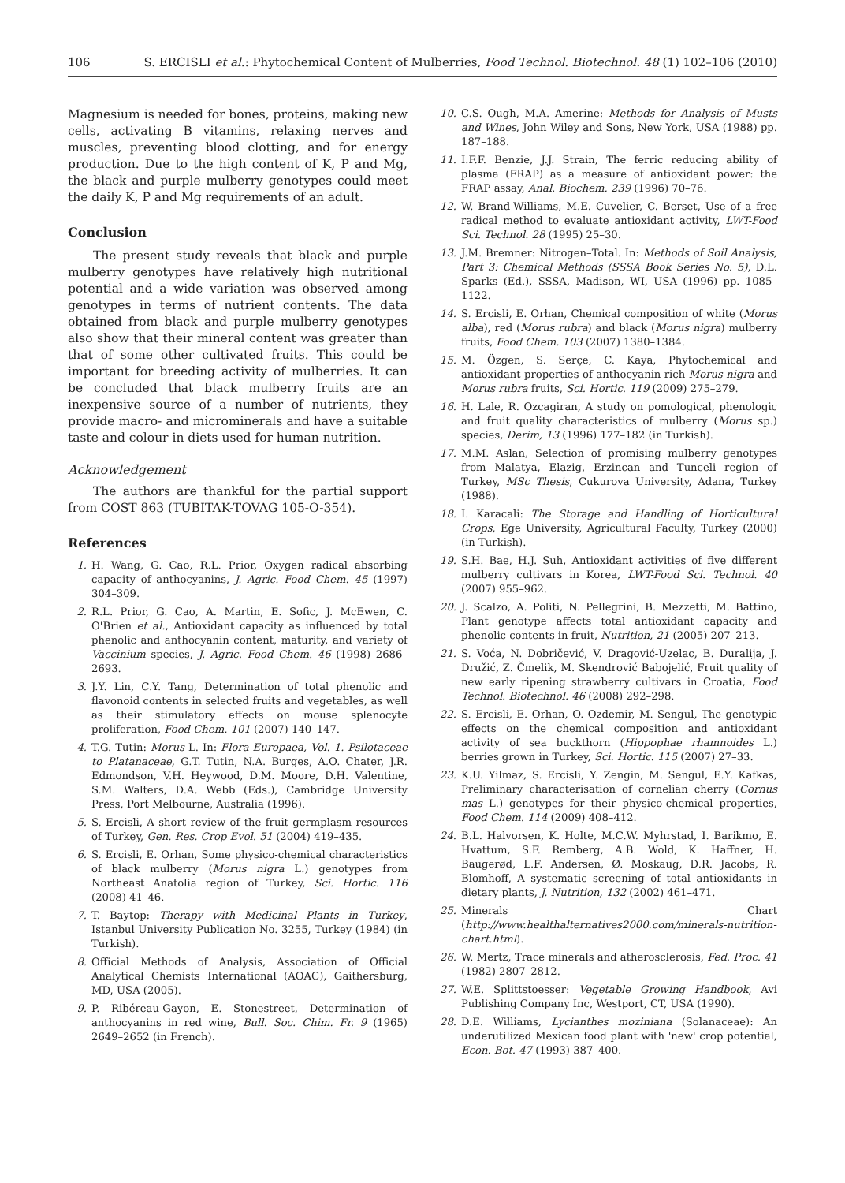106 S. ERCISLI et al.: Phytochemical Content of Mulberries, Food Technol. Biotechnol. 48 (1) 102–106 (2010)
Magnesium is needed for bones, proteins, making new cells, activating B vitamins, relaxing nerves and muscles, preventing blood clotting, and for energy production. Due to the high content of K, P and Mg, the black and purple mulberry genotypes could meet the daily K, P and Mg requirements of an adult.
Conclusion
The present study reveals that black and purple mulberry genotypes have relatively high nutritional potential and a wide variation was observed among genotypes in terms of nutrient contents. The data obtained from black and purple mulberry genotypes also show that their mineral content was greater than that of some other cultivated fruits. This could be important for breeding activity of mulberries. It can be concluded that black mulberry fruits are an inexpensive source of a number of nutrients, they provide macro- and microminerals and have a suitable taste and colour in diets used for human nutrition.
Acknowledgement
The authors are thankful for the partial support from COST 863 (TUBITAK-TOVAG 105-O-354).
References
1. H. Wang, G. Cao, R.L. Prior, Oxygen radical absorbing capacity of anthocyanins, J. Agric. Food Chem. 45 (1997) 304–309.
2. R.L. Prior, G. Cao, A. Martin, E. Sofic, J. McEwen, C. O'Brien et al., Antioxidant capacity as influenced by total phenolic and anthocyanin content, maturity, and variety of Vaccinium species, J. Agric. Food Chem. 46 (1998) 2686–2693.
3. J.Y. Lin, C.Y. Tang, Determination of total phenolic and flavonoid contents in selected fruits and vegetables, as well as their stimulatory effects on mouse splenocyte proliferation, Food Chem. 101 (2007) 140–147.
4. T.G. Tutin: Morus L. In: Flora Europaea, Vol. 1. Psilotaceae to Platanaceae, G.T. Tutin, N.A. Burges, A.O. Chater, J.R. Edmondson, V.H. Heywood, D.M. Moore, D.H. Valentine, S.M. Walters, D.A. Webb (Eds.), Cambridge University Press, Port Melbourne, Australia (1996).
5. S. Ercisli, A short review of the fruit germplasm resources of Turkey, Gen. Res. Crop Evol. 51 (2004) 419–435.
6. S. Ercisli, E. Orhan, Some physico-chemical characteristics of black mulberry (Morus nigra L.) genotypes from Northeast Anatolia region of Turkey, Sci. Hortic. 116 (2008) 41–46.
7. T. Baytop: Therapy with Medicinal Plants in Turkey, Istanbul University Publication No. 3255, Turkey (1984) (in Turkish).
8. Official Methods of Analysis, Association of Official Analytical Chemists International (AOAC), Gaithersburg, MD, USA (2005).
9. P. Ribéreau-Gayon, E. Stonestreet, Determination of anthocyanins in red wine, Bull. Soc. Chim. Fr. 9 (1965) 2649–2652 (in French).
10. C.S. Ough, M.A. Amerine: Methods for Analysis of Musts and Wines, John Wiley and Sons, New York, USA (1988) pp. 187–188.
11. I.F.F. Benzie, J.J. Strain, The ferric reducing ability of plasma (FRAP) as a measure of antioxidant power: the FRAP assay, Anal. Biochem. 239 (1996) 70–76.
12. W. Brand-Williams, M.E. Cuvelier, C. Berset, Use of a free radical method to evaluate antioxidant activity, LWT-Food Sci. Technol. 28 (1995) 25–30.
13. J.M. Bremner: Nitrogen–Total. In: Methods of Soil Analysis, Part 3: Chemical Methods (SSSA Book Series No. 5), D.L. Sparks (Ed.), SSSA, Madison, WI, USA (1996) pp. 1085–1122.
14. S. Ercisli, E. Orhan, Chemical composition of white (Morus alba), red (Morus rubra) and black (Morus nigra) mulberry fruits, Food Chem. 103 (2007) 1380–1384.
15. M. Özgen, S. Serçe, C. Kaya, Phytochemical and antioxidant properties of anthocyanin-rich Morus nigra and Morus rubra fruits, Sci. Hortic. 119 (2009) 275–279.
16. H. Lale, R. Ozcagiran, A study on pomological, phenologic and fruit quality characteristics of mulberry (Morus sp.) species, Derim, 13 (1996) 177–182 (in Turkish).
17. M.M. Aslan, Selection of promising mulberry genotypes from Malatya, Elazig, Erzincan and Tunceli region of Turkey, MSc Thesis, Cukurova University, Adana, Turkey (1988).
18. I. Karacali: The Storage and Handling of Horticultural Crops, Ege University, Agricultural Faculty, Turkey (2000) (in Turkish).
19. S.H. Bae, H.J. Suh, Antioxidant activities of five different mulberry cultivars in Korea, LWT-Food Sci. Technol. 40 (2007) 955–962.
20. J. Scalzo, A. Politi, N. Pellegrini, B. Mezzetti, M. Battino, Plant genotype affects total antioxidant capacity and phenolic contents in fruit, Nutrition, 21 (2005) 207–213.
21. S. Voća, N. Dobričević, V. Dragović-Uzelac, B. Duralija, J. Družić, Z. Čmelik, M. Skendrović Babojelić, Fruit quality of new early ripening strawberry cultivars in Croatia, Food Technol. Biotechnol. 46 (2008) 292–298.
22. S. Ercisli, E. Orhan, O. Ozdemir, M. Sengul, The genotypic effects on the chemical composition and antioxidant activity of sea buckthorn (Hippophae rhamnoides L.) berries grown in Turkey, Sci. Hortic. 115 (2007) 27–33.
23. K.U. Yilmaz, S. Ercisli, Y. Zengin, M. Sengul, E.Y. Kafkas, Preliminary characterisation of cornelian cherry (Cornus mas L.) genotypes for their physico-chemical properties, Food Chem. 114 (2009) 408–412.
24. B.L. Halvorsen, K. Holte, M.C.W. Myhrstad, I. Barikmo, E. Hvattum, S.F. Remberg, A.B. Wold, K. Haffner, H. Baugerød, L.F. Andersen, Ø. Moskaug, D.R. Jacobs, R. Blomhoff, A systematic screening of total antioxidants in dietary plants, J. Nutrition, 132 (2002) 461–471.
25. Minerals Chart (http://www.healthalternatives2000.com/minerals-nutrition-chart.html).
26. W. Mertz, Trace minerals and atherosclerosis, Fed. Proc. 41 (1982) 2807–2812.
27. W.E. Splittstoesser: Vegetable Growing Handbook, Avi Publishing Company Inc, Westport, CT, USA (1990).
28. D.E. Williams, Lycianthes moziniana (Solanaceae): An underutilized Mexican food plant with 'new' crop potential, Econ. Bot. 47 (1993) 387–400.